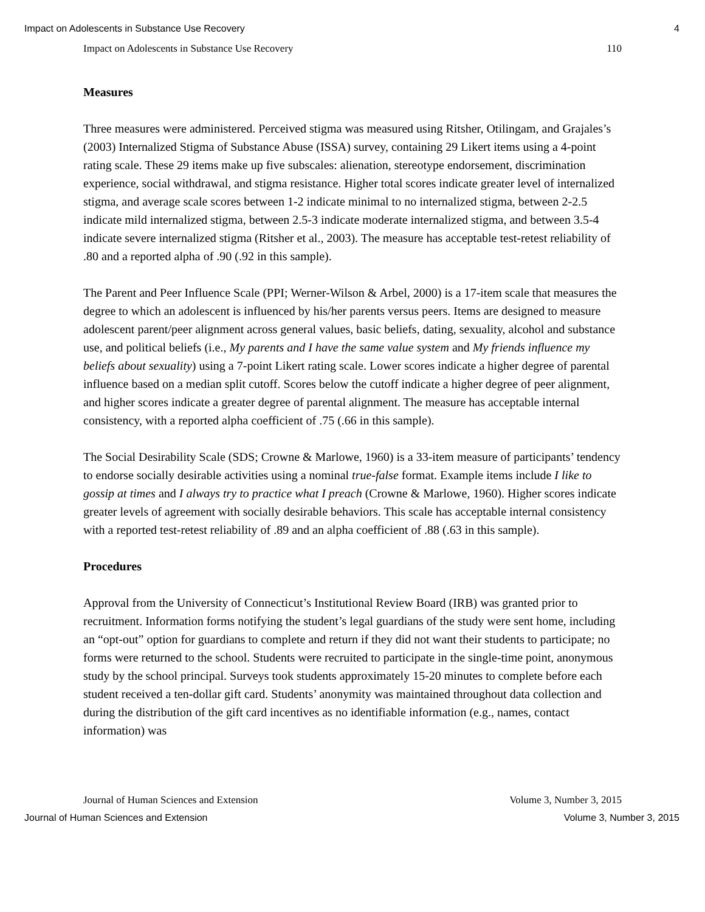Impact on Adolescents in Substance Use Recovery 4
Impact on Adolescents in Substance Use Recovery 110
Measures
Three measures were administered. Perceived stigma was measured using Ritsher, Otilingam, and Grajales’s (2003) Internalized Stigma of Substance Abuse (ISSA) survey, containing 29 Likert items using a 4-point rating scale. These 29 items make up five subscales: alienation, stereotype endorsement, discrimination experience, social withdrawal, and stigma resistance. Higher total scores indicate greater level of internalized stigma, and average scale scores between 1-2 indicate minimal to no internalized stigma, between 2-2.5 indicate mild internalized stigma, between 2.5-3 indicate moderate internalized stigma, and between 3.5-4 indicate severe internalized stigma (Ritsher et al., 2003). The measure has acceptable test-retest reliability of .80 and a reported alpha of .90 (.92 in this sample).
The Parent and Peer Influence Scale (PPI; Werner-Wilson & Arbel, 2000) is a 17-item scale that measures the degree to which an adolescent is influenced by his/her parents versus peers. Items are designed to measure adolescent parent/peer alignment across general values, basic beliefs, dating, sexuality, alcohol and substance use, and political beliefs (i.e., My parents and I have the same value system and My friends influence my beliefs about sexuality) using a 7-point Likert rating scale. Lower scores indicate a higher degree of parental influence based on a median split cutoff. Scores below the cutoff indicate a higher degree of peer alignment, and higher scores indicate a greater degree of parental alignment. The measure has acceptable internal consistency, with a reported alpha coefficient of .75 (.66 in this sample).
The Social Desirability Scale (SDS; Crowne & Marlowe, 1960) is a 33-item measure of participants’ tendency to endorse socially desirable activities using a nominal true-false format. Example items include I like to gossip at times and I always try to practice what I preach (Crowne & Marlowe, 1960). Higher scores indicate greater levels of agreement with socially desirable behaviors. This scale has acceptable internal consistency with a reported test-retest reliability of .89 and an alpha coefficient of .88 (.63 in this sample).
Procedures
Approval from the University of Connecticut’s Institutional Review Board (IRB) was granted prior to recruitment. Information forms notifying the student’s legal guardians of the study were sent home, including an “opt-out” option for guardians to complete and return if they did not want their students to participate; no forms were returned to the school. Students were recruited to participate in the single-time point, anonymous study by the school principal. Surveys took students approximately 15-20 minutes to complete before each student received a ten-dollar gift card. Students’ anonymity was maintained throughout data collection and during the distribution of the gift card incentives as no identifiable information (e.g., names, contact information) was
Journal of Human Sciences and Extension Volume 3, Number 3, 2015
Journal of Human Sciences and Extension Volume 3, Number 3, 2015